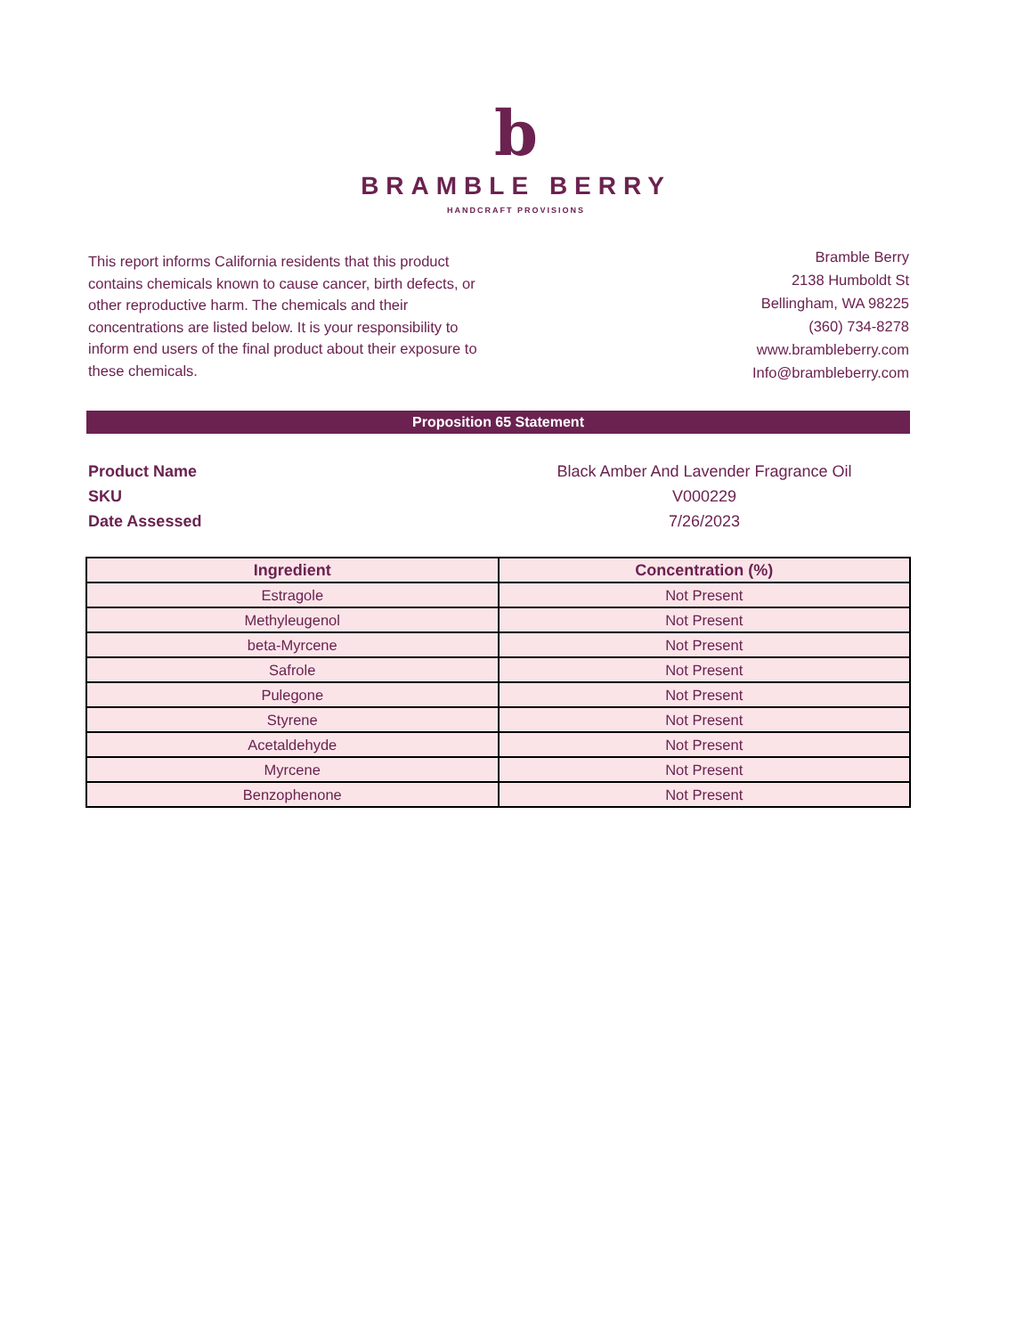b
BRAMBLE BERRY
HANDCRAFT PROVISIONS
This report informs California residents that this product contains chemicals known to cause cancer, birth defects, or other reproductive harm. The chemicals and their concentrations are listed below. It is your responsibility to inform end users of the final product about their exposure to these chemicals.
Bramble Berry
2138 Humboldt St
Bellingham, WA 98225
(360) 734-8278
www.brambleberry.com
Info@brambleberry.com
Proposition 65 Statement
Product Name Black Amber And Lavender Fragrance Oil
SKU V000229
Date Assessed 7/26/2023
| Ingredient | Concentration (%) |
| --- | --- |
| Estragole | Not Present |
| Methyleugenol | Not Present |
| beta-Myrcene | Not Present |
| Safrole | Not Present |
| Pulegone | Not Present |
| Styrene | Not Present |
| Acetaldehyde | Not Present |
| Myrcene | Not Present |
| Benzophenone | Not Present |